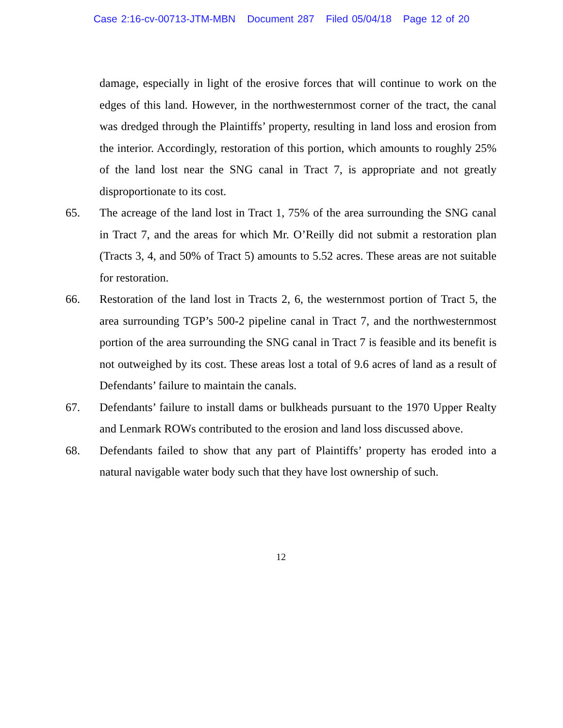Case 2:16-cv-00713-JTM-MBN Document 287 Filed 05/04/18 Page 12 of 20
damage, especially in light of the erosive forces that will continue to work on the edges of this land. However, in the northwesternmost corner of the tract, the canal was dredged through the Plaintiffs’ property, resulting in land loss and erosion from the interior. Accordingly, restoration of this portion, which amounts to roughly 25% of the land lost near the SNG canal in Tract 7, is appropriate and not greatly disproportionate to its cost.
65. The acreage of the land lost in Tract 1, 75% of the area surrounding the SNG canal in Tract 7, and the areas for which Mr. O’Reilly did not submit a restoration plan (Tracts 3, 4, and 50% of Tract 5) amounts to 5.52 acres. These areas are not suitable for restoration.
66. Restoration of the land lost in Tracts 2, 6, the westernmost portion of Tract 5, the area surrounding TGP’s 500-2 pipeline canal in Tract 7, and the northwesternmost portion of the area surrounding the SNG canal in Tract 7 is feasible and its benefit is not outweighed by its cost. These areas lost a total of 9.6 acres of land as a result of Defendants’ failure to maintain the canals.
67. Defendants’ failure to install dams or bulkheads pursuant to the 1970 Upper Realty and Lenmark ROWs contributed to the erosion and land loss discussed above.
68. Defendants failed to show that any part of Plaintiffs’ property has eroded into a natural navigable water body such that they have lost ownership of such.
12